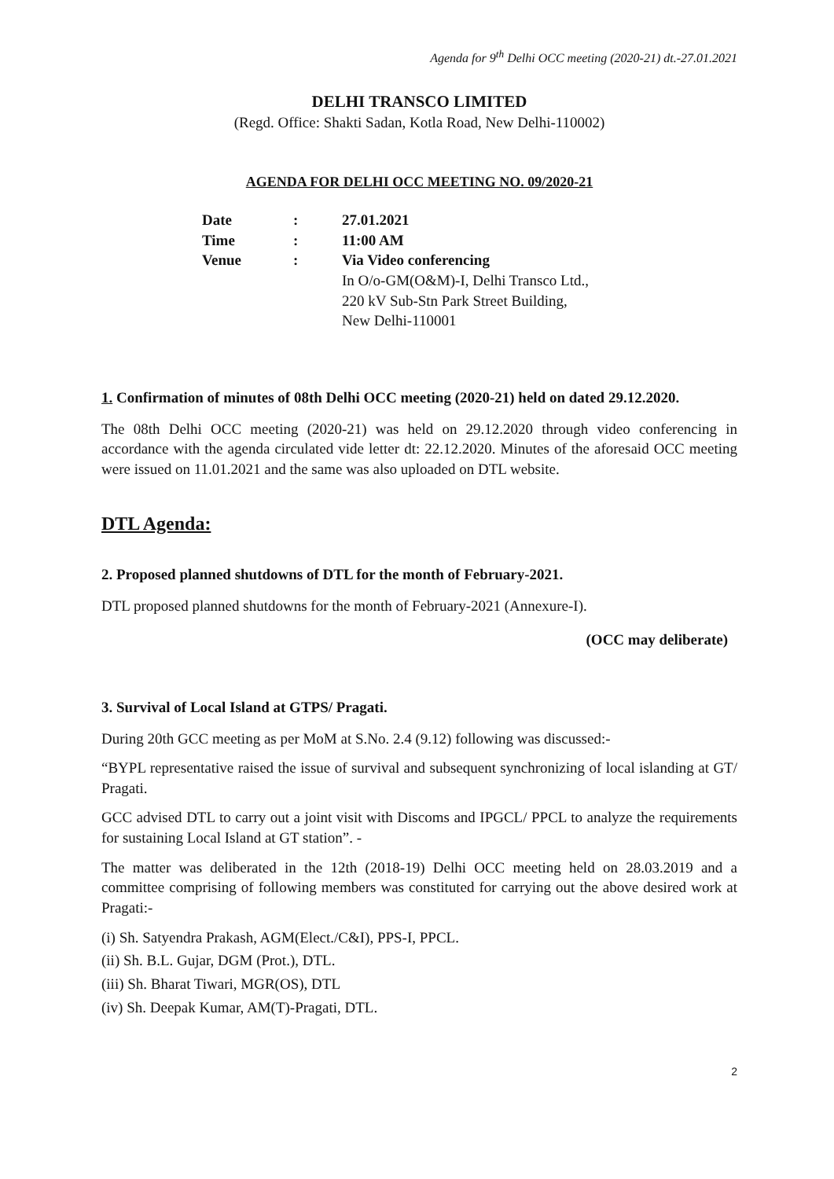Agenda for 9<sup>th</sup> Delhi OCC meeting (2020-21) dt.-27.01.2021
DELHI TRANSCO LIMITED
(Regd. Office: Shakti Sadan, Kotla Road, New Delhi-110002)
AGENDA FOR DELHI OCC MEETING NO. 09/2020-21
| Date | : | 27.01.2021 |
| Time | : | 11:00 AM |
| Venue | : | Via Video conferencing In O/o-GM(O&M)-I, Delhi Transco Ltd., 220 kV Sub-Stn Park Street Building, New Delhi-110001 |
1. Confirmation of minutes of 08th Delhi OCC meeting (2020-21) held on dated 29.12.2020.
The 08th Delhi OCC meeting (2020-21) was held on 29.12.2020 through video conferencing in accordance with the agenda circulated vide letter dt: 22.12.2020. Minutes of the aforesaid OCC meeting were issued on 11.01.2021 and the same was also uploaded on DTL website.
DTL Agenda:
2. Proposed planned shutdowns of DTL for the month of February-2021.
DTL proposed planned shutdowns for the month of February-2021 (Annexure-I).
(OCC may deliberate)
3. Survival of Local Island at GTPS/ Pragati.
During 20th GCC meeting as per MoM at S.No. 2.4 (9.12) following was discussed:-
“BYPL representative raised the issue of survival and subsequent synchronizing of local islanding at GT/ Pragati.
GCC advised DTL to carry out a joint visit with Discoms and IPGCL/ PPCL to analyze the requirements for sustaining Local Island at GT station”. -
The matter was deliberated in the 12th (2018-19) Delhi OCC meeting held on 28.03.2019 and a committee comprising of following members was constituted for carrying out the above desired work at Pragati:-
(i) Sh. Satyendra Prakash, AGM(Elect./C&I), PPS-I, PPCL.
(ii) Sh. B.L. Gujar, DGM (Prot.), DTL.
(iii) Sh. Bharat Tiwari, MGR(OS), DTL
(iv) Sh. Deepak Kumar, AM(T)-Pragati, DTL.
2